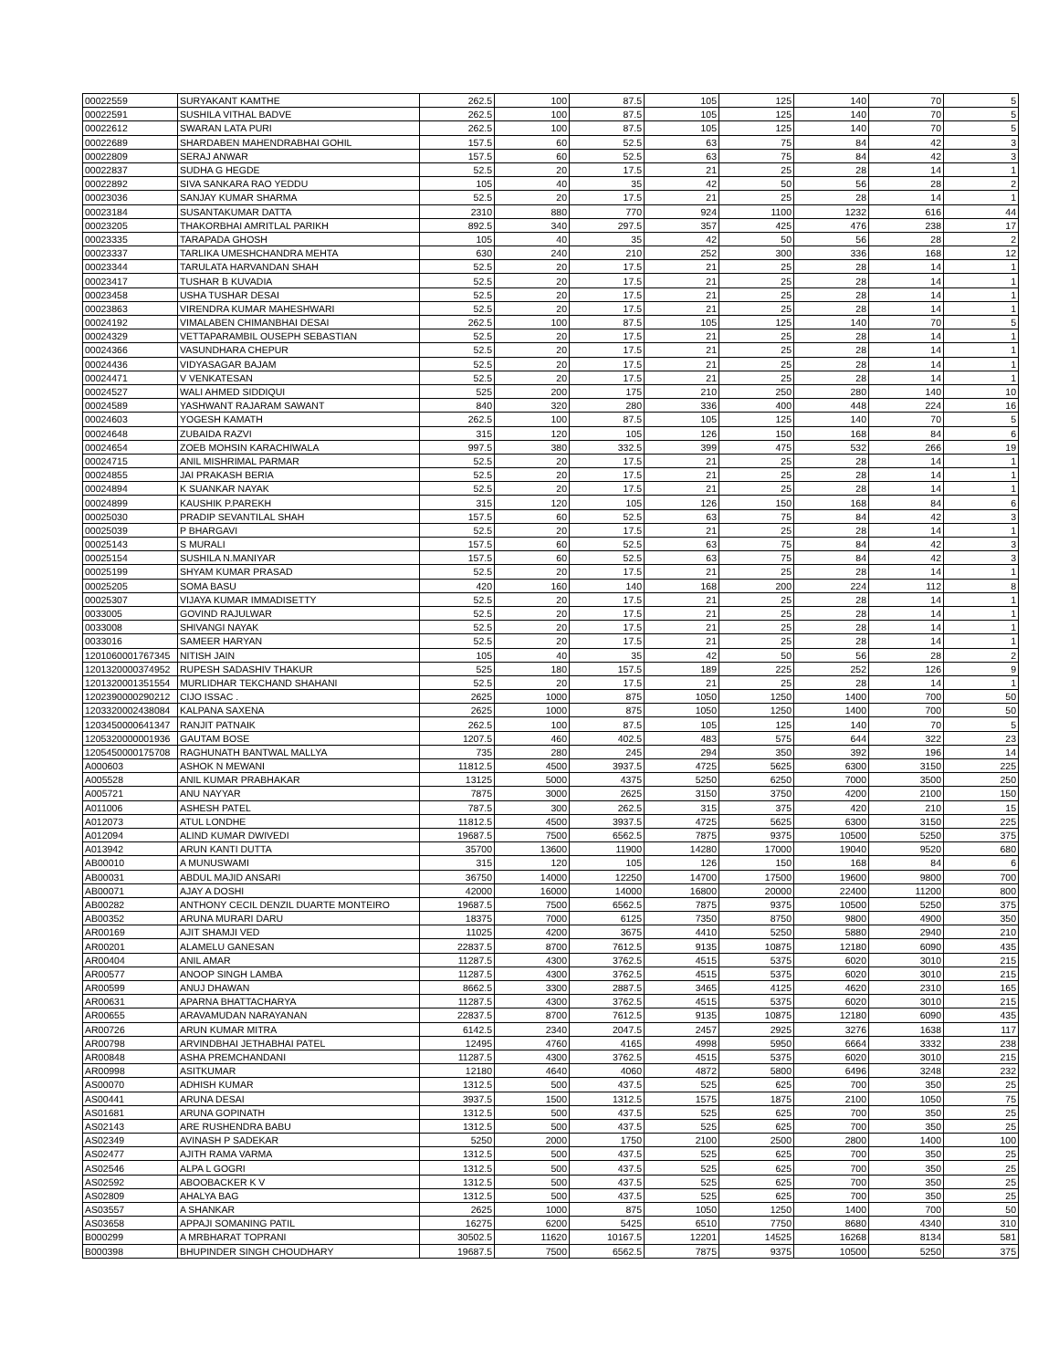| 00022559 | SURYAKANT KAMTHE | 262.5 | 100 | 87.5 | 105 | 125 | 140 | 70 | 5 |
| 00022591 | SUSHILA VITHAL BADVE | 262.5 | 100 | 87.5 | 105 | 125 | 140 | 70 | 5 |
| 00022612 | SWARAN LATA PURI | 262.5 | 100 | 87.5 | 105 | 125 | 140 | 70 | 5 |
| 00022689 | SHARDABEN MAHENDRABHAI GOHIL | 157.5 | 60 | 52.5 | 63 | 75 | 84 | 42 | 3 |
| 00022809 | SERAJ ANWAR | 157.5 | 60 | 52.5 | 63 | 75 | 84 | 42 | 3 |
| 00022837 | SUDHA G HEGDE | 52.5 | 20 | 17.5 | 21 | 25 | 28 | 14 | 1 |
| 00022892 | SIVA SANKARA RAO YEDDU | 105 | 40 | 35 | 42 | 50 | 56 | 28 | 2 |
| 00023036 | SANJAY KUMAR SHARMA | 52.5 | 20 | 17.5 | 21 | 25 | 28 | 14 | 1 |
| 00023184 | SUSANTAKUMAR DATTA | 2310 | 880 | 770 | 924 | 1100 | 1232 | 616 | 44 |
| 00023205 | THAKORBHAI AMRITLAL PARIKH | 892.5 | 340 | 297.5 | 357 | 425 | 476 | 238 | 17 |
| 00023335 | TARAPADA GHOSH | 105 | 40 | 35 | 42 | 50 | 56 | 28 | 2 |
| 00023337 | TARLIKA UMESHCHANDRA MEHTA | 630 | 240 | 210 | 252 | 300 | 336 | 168 | 12 |
| 00023344 | TARULATA HARVANDAN SHAH | 52.5 | 20 | 17.5 | 21 | 25 | 28 | 14 | 1 |
| 00023417 | TUSHAR B KUVADIA | 52.5 | 20 | 17.5 | 21 | 25 | 28 | 14 | 1 |
| 00023458 | USHA TUSHAR DESAI | 52.5 | 20 | 17.5 | 21 | 25 | 28 | 14 | 1 |
| 00023863 | VIRENDRA KUMAR MAHESHWARI | 52.5 | 20 | 17.5 | 21 | 25 | 28 | 14 | 1 |
| 00024192 | VIMALABEN CHIMANBHAI DESAI | 262.5 | 100 | 87.5 | 105 | 125 | 140 | 70 | 5 |
| 00024329 | VETTAPARAMBIL OUSEPH SEBASTIAN | 52.5 | 20 | 17.5 | 21 | 25 | 28 | 14 | 1 |
| 00024366 | VASUNDHARA CHEPUR | 52.5 | 20 | 17.5 | 21 | 25 | 28 | 14 | 1 |
| 00024436 | VIDYASAGAR BAJAM | 52.5 | 20 | 17.5 | 21 | 25 | 28 | 14 | 1 |
| 00024471 | V VENKATESAN | 52.5 | 20 | 17.5 | 21 | 25 | 28 | 14 | 1 |
| 00024527 | WALI AHMED SIDDIQUI | 525 | 200 | 175 | 210 | 250 | 280 | 140 | 10 |
| 00024589 | YASHWANT RAJARAM SAWANT | 840 | 320 | 280 | 336 | 400 | 448 | 224 | 16 |
| 00024603 | YOGESH KAMATH | 262.5 | 100 | 87.5 | 105 | 125 | 140 | 70 | 5 |
| 00024648 | ZUBAIDA RAZVI | 315 | 120 | 105 | 126 | 150 | 168 | 84 | 6 |
| 00024654 | ZOEB MOHSIN KARACHIWALA | 997.5 | 380 | 332.5 | 399 | 475 | 532 | 266 | 19 |
| 00024715 | ANIL MISHRIMAL PARMAR | 52.5 | 20 | 17.5 | 21 | 25 | 28 | 14 | 1 |
| 00024855 | JAI PRAKASH BERIA | 52.5 | 20 | 17.5 | 21 | 25 | 28 | 14 | 1 |
| 00024894 | K SUANKAR NAYAK | 52.5 | 20 | 17.5 | 21 | 25 | 28 | 14 | 1 |
| 00024899 | KAUSHIK P.PAREKH | 315 | 120 | 105 | 126 | 150 | 168 | 84 | 6 |
| 00025030 | PRADIP SEVANTILAL SHAH | 157.5 | 60 | 52.5 | 63 | 75 | 84 | 42 | 3 |
| 00025039 | P BHARGAVI | 52.5 | 20 | 17.5 | 21 | 25 | 28 | 14 | 1 |
| 00025143 | S MURALI | 157.5 | 60 | 52.5 | 63 | 75 | 84 | 42 | 3 |
| 00025154 | SUSHILA N.MANIYAR | 157.5 | 60 | 52.5 | 63 | 75 | 84 | 42 | 3 |
| 00025199 | SHYAM KUMAR PRASAD | 52.5 | 20 | 17.5 | 21 | 25 | 28 | 14 | 1 |
| 00025205 | SOMA BASU | 420 | 160 | 140 | 168 | 200 | 224 | 112 | 8 |
| 00025307 | VIJAYA KUMAR IMMADISETTY | 52.5 | 20 | 17.5 | 21 | 25 | 28 | 14 | 1 |
| 0033005 | GOVIND RAJULWAR | 52.5 | 20 | 17.5 | 21 | 25 | 28 | 14 | 1 |
| 0033008 | SHIVANGI NAYAK | 52.5 | 20 | 17.5 | 21 | 25 | 28 | 14 | 1 |
| 0033016 | SAMEER HARYAN | 52.5 | 20 | 17.5 | 21 | 25 | 28 | 14 | 1 |
| 1201060001767345 | NITISH JAIN | 105 | 40 | 35 | 42 | 50 | 56 | 28 | 2 |
| 1201320000374952 | RUPESH SADASHIV THAKUR | 525 | 180 | 157.5 | 189 | 225 | 252 | 126 | 9 |
| 1201320001351554 | MURLIDHAR TEKCHAND SHAHANI | 52.5 | 20 | 17.5 | 21 | 25 | 28 | 14 | 1 |
| 1202390000290212 | CIJO ISSAC . | 2625 | 1000 | 875 | 1050 | 1250 | 1400 | 700 | 50 |
| 1203320002438084 | KALPANA SAXENA | 2625 | 1000 | 875 | 1050 | 1250 | 1400 | 700 | 50 |
| 1203450000641347 | RANJIT PATNAIK | 262.5 | 100 | 87.5 | 105 | 125 | 140 | 70 | 5 |
| 1205320000001936 | GAUTAM BOSE | 1207.5 | 460 | 402.5 | 483 | 575 | 644 | 322 | 23 |
| 1205450000175708 | RAGHUNATH BANTWAL MALLYA | 735 | 280 | 245 | 294 | 350 | 392 | 196 | 14 |
| A000603 | ASHOK N MEWANI | 11812.5 | 4500 | 3937.5 | 4725 | 5625 | 6300 | 3150 | 225 |
| A005528 | ANIL KUMAR PRABHAKAR | 13125 | 5000 | 4375 | 5250 | 6250 | 7000 | 3500 | 250 |
| A005721 | ANU NAYYAR | 7875 | 3000 | 2625 | 3150 | 3750 | 4200 | 2100 | 150 |
| A011006 | ASHESH PATEL | 787.5 | 300 | 262.5 | 315 | 375 | 420 | 210 | 15 |
| A012073 | ATUL LONDHE | 11812.5 | 4500 | 3937.5 | 4725 | 5625 | 6300 | 3150 | 225 |
| A012094 | ALIND KUMAR DWIVEDI | 19687.5 | 7500 | 6562.5 | 7875 | 9375 | 10500 | 5250 | 375 |
| A013942 | ARUN KANTI DUTTA | 35700 | 13600 | 11900 | 14280 | 17000 | 19040 | 9520 | 680 |
| AB00010 | A MUNUSWAMI | 315 | 120 | 105 | 126 | 150 | 168 | 84 | 6 |
| AB00031 | ABDUL MAJID ANSARI | 36750 | 14000 | 12250 | 14700 | 17500 | 19600 | 9800 | 700 |
| AB00071 | AJAY A DOSHI | 42000 | 16000 | 14000 | 16800 | 20000 | 22400 | 11200 | 800 |
| AB00282 | ANTHONY CECIL DENZIL DUARTE MONTEIRO | 19687.5 | 7500 | 6562.5 | 7875 | 9375 | 10500 | 5250 | 375 |
| AB00352 | ARUNA MURARI DARU | 18375 | 7000 | 6125 | 7350 | 8750 | 9800 | 4900 | 350 |
| AR00169 | AJIT SHAMJI VED | 11025 | 4200 | 3675 | 4410 | 5250 | 5880 | 2940 | 210 |
| AR00201 | ALAMELU GANESAN | 22837.5 | 8700 | 7612.5 | 9135 | 10875 | 12180 | 6090 | 435 |
| AR00404 | ANIL AMAR | 11287.5 | 4300 | 3762.5 | 4515 | 5375 | 6020 | 3010 | 215 |
| AR00577 | ANOOP SINGH LAMBA | 11287.5 | 4300 | 3762.5 | 4515 | 5375 | 6020 | 3010 | 215 |
| AR00599 | ANUJ DHAWAN | 8662.5 | 3300 | 2887.5 | 3465 | 4125 | 4620 | 2310 | 165 |
| AR00631 | APARNA BHATTACHARYA | 11287.5 | 4300 | 3762.5 | 4515 | 5375 | 6020 | 3010 | 215 |
| AR00655 | ARAVAMUDAN NARAYANAN | 22837.5 | 8700 | 7612.5 | 9135 | 10875 | 12180 | 6090 | 435 |
| AR00726 | ARUN KUMAR MITRA | 6142.5 | 2340 | 2047.5 | 2457 | 2925 | 3276 | 1638 | 117 |
| AR00798 | ARVINDBHAI JETHABHAI PATEL | 12495 | 4760 | 4165 | 4998 | 5950 | 6664 | 3332 | 238 |
| AR00848 | ASHA PREMCHANDANI | 11287.5 | 4300 | 3762.5 | 4515 | 5375 | 6020 | 3010 | 215 |
| AR00998 | ASITKUMAR | 12180 | 4640 | 4060 | 4872 | 5800 | 6496 | 3248 | 232 |
| AS00070 | ADHISH KUMAR | 1312.5 | 500 | 437.5 | 525 | 625 | 700 | 350 | 25 |
| AS00441 | ARUNA DESAI | 3937.5 | 1500 | 1312.5 | 1575 | 1875 | 2100 | 1050 | 75 |
| AS01681 | ARUNA GOPINATH | 1312.5 | 500 | 437.5 | 525 | 625 | 700 | 350 | 25 |
| AS02143 | ARE RUSHENDRA BABU | 1312.5 | 500 | 437.5 | 525 | 625 | 700 | 350 | 25 |
| AS02349 | AVINASH P SADEKAR | 5250 | 2000 | 1750 | 2100 | 2500 | 2800 | 1400 | 100 |
| AS02477 | AJITH RAMA VARMA | 1312.5 | 500 | 437.5 | 525 | 625 | 700 | 350 | 25 |
| AS02546 | ALPA L GOGRI | 1312.5 | 500 | 437.5 | 525 | 625 | 700 | 350 | 25 |
| AS02592 | ABOOBACKER K V | 1312.5 | 500 | 437.5 | 525 | 625 | 700 | 350 | 25 |
| AS02809 | AHALYA BAG | 1312.5 | 500 | 437.5 | 525 | 625 | 700 | 350 | 25 |
| AS03557 | A SHANKAR | 2625 | 1000 | 875 | 1050 | 1250 | 1400 | 700 | 50 |
| AS03658 | APPAJI SOMANING PATIL | 16275 | 6200 | 5425 | 6510 | 7750 | 8680 | 4340 | 310 |
| B000299 | A MRBHARAT TOPRANI | 30502.5 | 11620 | 10167.5 | 12201 | 14525 | 16268 | 8134 | 581 |
| B000398 | BHUPINDER SINGH CHOUDHARY | 19687.5 | 7500 | 6562.5 | 7875 | 9375 | 10500 | 5250 | 375 |